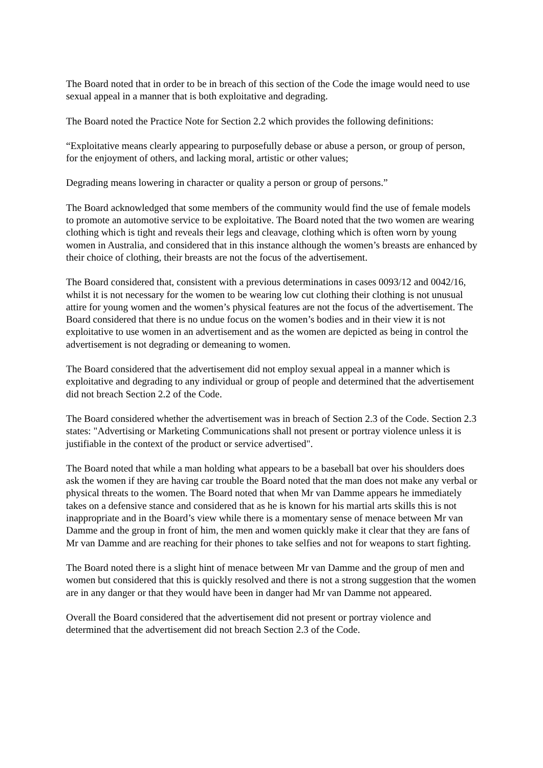The Board noted that in order to be in breach of this section of the Code the image would need to use sexual appeal in a manner that is both exploitative and degrading.
The Board noted the Practice Note for Section 2.2 which provides the following definitions:
“Exploitative means clearly appearing to purposefully debase or abuse a person, or group of person, for the enjoyment of others, and lacking moral, artistic or other values;
Degrading means lowering in character or quality a person or group of persons.”
The Board acknowledged that some members of the community would find the use of female models to promote an automotive service to be exploitative. The Board noted that the two women are wearing clothing which is tight and reveals their legs and cleavage, clothing which is often worn by young women in Australia, and considered that in this instance although the women’s breasts are enhanced by their choice of clothing, their breasts are not the focus of the advertisement.
The Board considered that, consistent with a previous determinations in cases 0093/12 and 0042/16, whilst it is not necessary for the women to be wearing low cut clothing their clothing is not unusual attire for young women and the women’s physical features are not the focus of the advertisement. The Board considered that there is no undue focus on the women’s bodies and in their view it is not exploitative to use women in an advertisement and as the women are depicted as being in control the advertisement is not degrading or demeaning to women.
The Board considered that the advertisement did not employ sexual appeal in a manner which is exploitative and degrading to any individual or group of people and determined that the advertisement did not breach Section 2.2 of the Code.
The Board considered whether the advertisement was in breach of Section 2.3 of the Code. Section 2.3 states: "Advertising or Marketing Communications shall not present or portray violence unless it is justifiable in the context of the product or service advertised".
The Board noted that while a man holding what appears to be a baseball bat over his shoulders does ask the women if they are having car trouble the Board noted that the man does not make any verbal or physical threats to the women. The Board noted that when Mr van Damme appears he immediately takes on a defensive stance and considered that as he is known for his martial arts skills this is not inappropriate and in the Board’s view while there is a momentary sense of menace between Mr van Damme and the group in front of him, the men and women quickly make it clear that they are fans of Mr van Damme and are reaching for their phones to take selfies and not for weapons to start fighting.
The Board noted there is a slight hint of menace between Mr van Damme and the group of men and women but considered that this is quickly resolved and there is not a strong suggestion that the women are in any danger or that they would have been in danger had Mr van Damme not appeared.
Overall the Board considered that the advertisement did not present or portray violence and determined that the advertisement did not breach Section 2.3 of the Code.